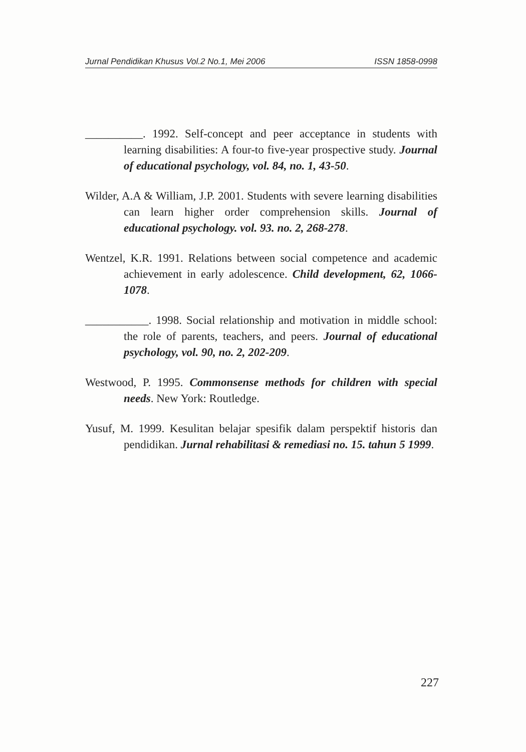Jurnal Pendidikan Khusus Vol.2 No.1, Mei 2006 ISSN 1858-0998
__________. 1992. Self-concept and peer acceptance in students with learning disabilities: A four-to five-year prospective study. Journal of educational psychology, vol. 84, no. 1, 43-50.
Wilder, A.A & William, J.P. 2001. Students with severe learning disabilities can learn higher order comprehension skills. Journal of educational psychology. vol. 93. no. 2, 268-278.
Wentzel, K.R. 1991. Relations between social competence and academic achievement in early adolescence. Child development, 62, 1066-1078.
___________. 1998. Social relationship and motivation in middle school: the role of parents, teachers, and peers. Journal of educational psychology, vol. 90, no. 2, 202-209.
Westwood, P. 1995. Commonsense methods for children with special needs. New York: Routledge.
Yusuf, M. 1999. Kesulitan belajar spesifik dalam perspektif historis dan pendidikan. Jurnal rehabilitasi & remediasi no. 15. tahun 5 1999.
227